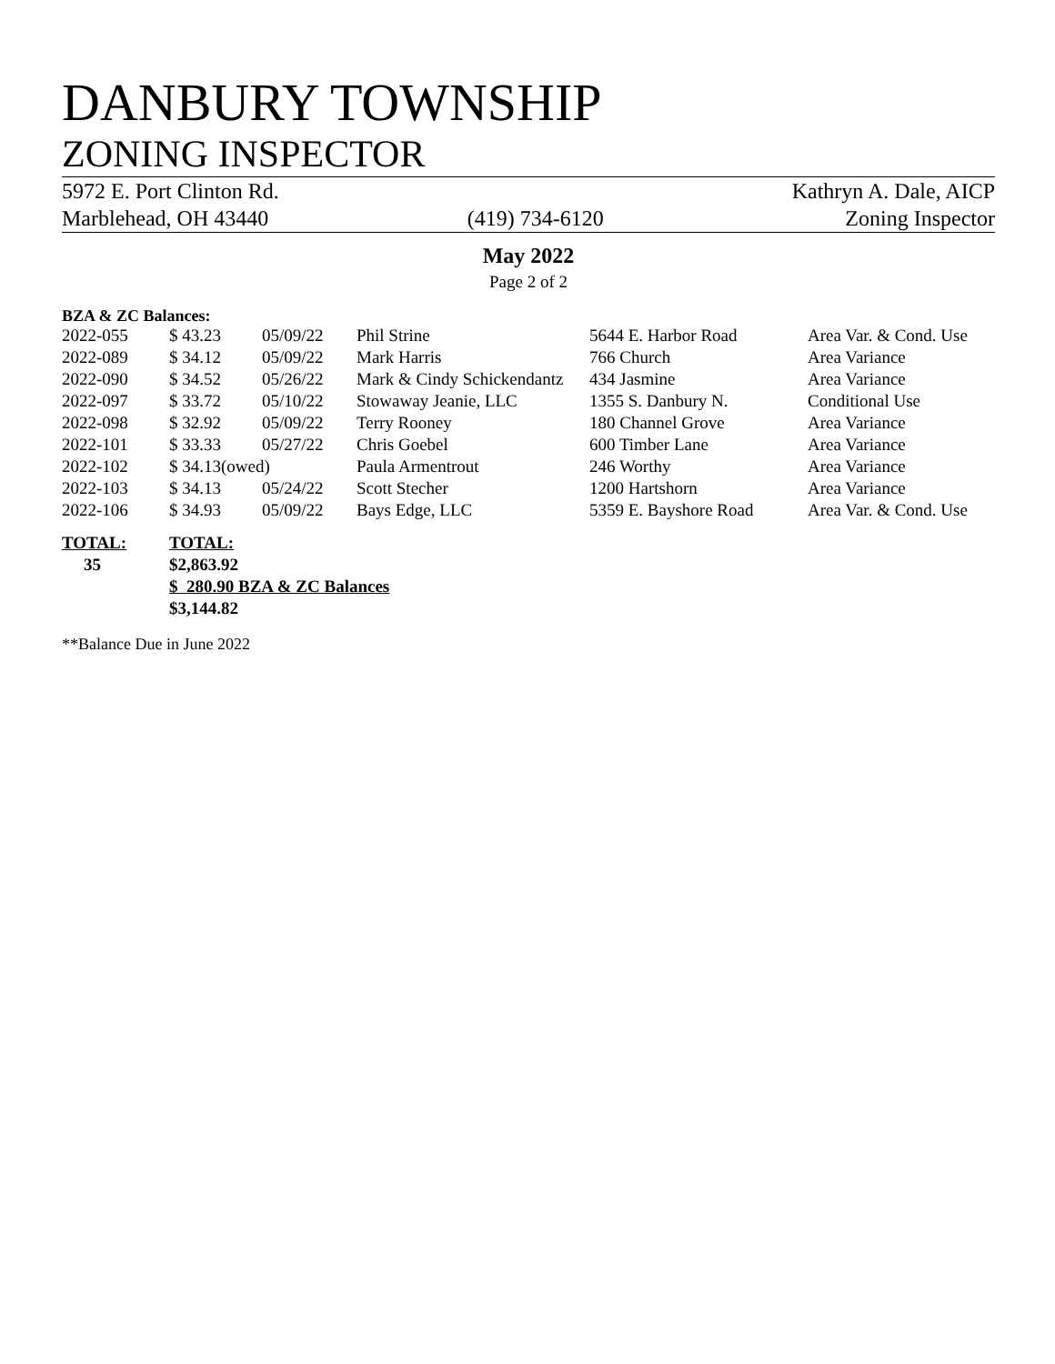DANBURY TOWNSHIP
ZONING INSPECTOR
5972 E. Port Clinton Rd.
Marblehead, OH 43440
(419) 734-6120 Kathryn A. Dale, AICP
Zoning Inspector
May 2022
Page 2 of 2
BZA & ZC Balances:
| 2022-055 | $ 43.23 | 05/09/22 | Phil Strine | 5644 E. Harbor Road | Area Var. & Cond. Use |
| 2022-089 | $ 34.12 | 05/09/22 | Mark Harris | 766 Church | Area Variance |
| 2022-090 | $ 34.52 | 05/26/22 | Mark & Cindy Schickendantz | 434 Jasmine | Area Variance |
| 2022-097 | $ 33.72 | 05/10/22 | Stowaway Jeanie, LLC | 1355 S. Danbury N. | Conditional Use |
| 2022-098 | $ 32.92 | 05/09/22 | Terry Rooney | 180 Channel Grove | Area Variance |
| 2022-101 | $ 33.33 | 05/27/22 | Chris Goebel | 600 Timber Lane | Area Variance |
| 2022-102 | $ 34.13(owed) | | Paula Armentrout | 246 Worthy | Area Variance |
| 2022-103 | $ 34.13 | 05/24/22 | Scott Stecher | 1200 Hartshorn | Area Variance |
| 2022-106 | $ 34.93 | 05/09/22 | Bays Edge, LLC | 5359 E. Bayshore Road | Area Var. & Cond. Use |
| TOTAL: | TOTAL: |
| 35 | $2,863.92 |
| | $ 280.90 BZA & ZC Balances |
| | $3,144.82 |
**Balance Due in June 2022